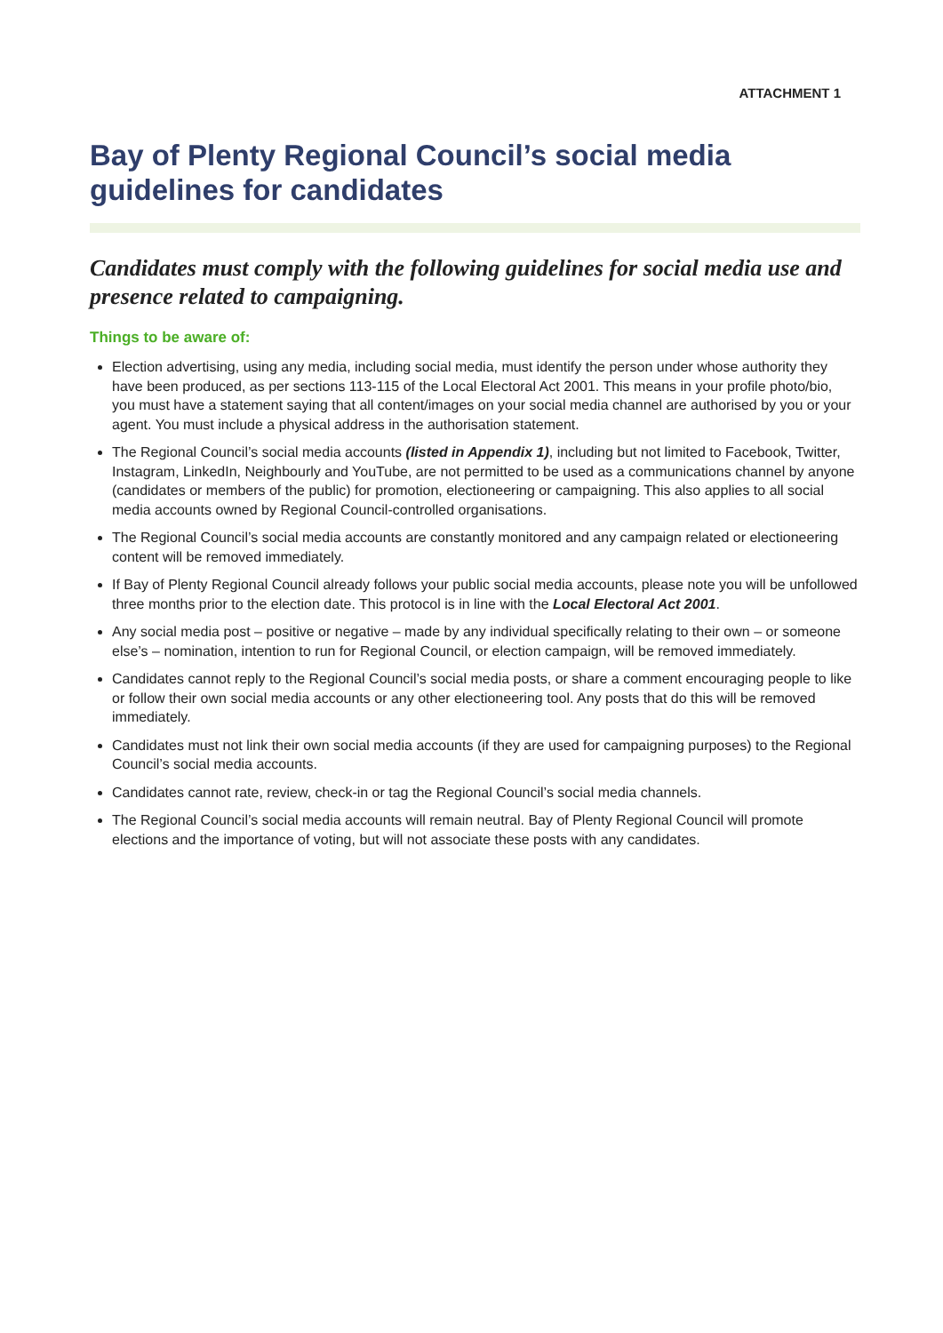ATTACHMENT 1
Bay of Plenty Regional Council’s social media guidelines for candidates
Candidates must comply with the following guidelines for social media use and presence related to campaigning.
Things to be aware of:
Election advertising, using any media, including social media, must identify the person under whose authority they have been produced, as per sections 113-115 of the Local Electoral Act 2001. This means in your profile photo/bio, you must have a statement saying that all content/images on your social media channel are authorised by you or your agent. You must include a physical address in the authorisation statement.
The Regional Council’s social media accounts (listed in Appendix 1), including but not limited to Facebook, Twitter, Instagram, LinkedIn, Neighbourly and YouTube, are not permitted to be used as a communications channel by anyone (candidates or members of the public) for promotion, electioneering or campaigning. This also applies to all social media accounts owned by Regional Council-controlled organisations.
The Regional Council’s social media accounts are constantly monitored and any campaign related or electioneering content will be removed immediately.
If Bay of Plenty Regional Council already follows your public social media accounts, please note you will be unfollowed three months prior to the election date. This protocol is in line with the Local Electoral Act 2001.
Any social media post – positive or negative – made by any individual specifically relating to their own – or someone else’s – nomination, intention to run for Regional Council, or election campaign, will be removed immediately.
Candidates cannot reply to the Regional Council’s social media posts, or share a comment encouraging people to like or follow their own social media accounts or any other electioneering tool. Any posts that do this will be removed immediately.
Candidates must not link their own social media accounts (if they are used for campaigning purposes) to the Regional Council’s social media accounts.
Candidates cannot rate, review, check-in or tag the Regional Council’s social media channels.
The Regional Council’s social media accounts will remain neutral. Bay of Plenty Regional Council will promote elections and the importance of voting, but will not associate these posts with any candidates.